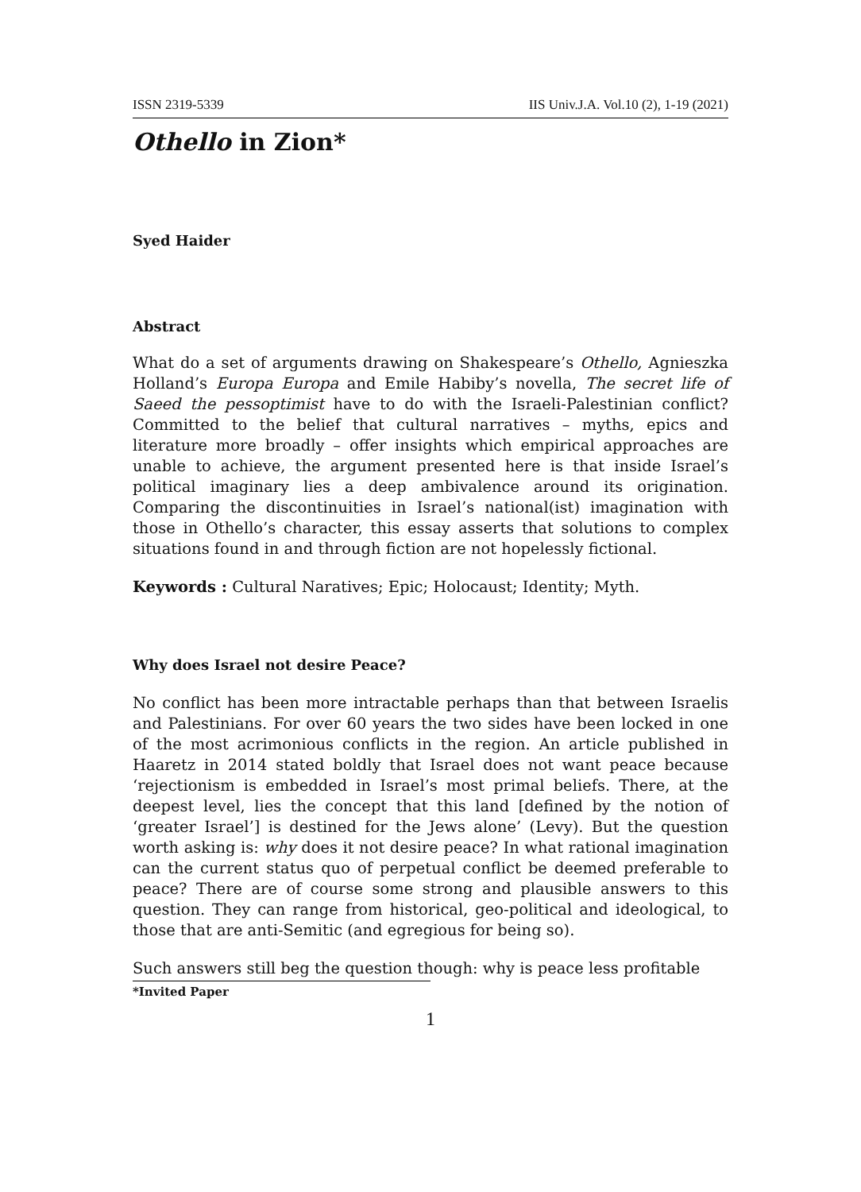ISSN 2319-5339 IIS Univ.J.A. Vol.10 (2), 1-19 (2021)
Othello in Zion*
Syed Haider
Abstract
What do a set of arguments drawing on Shakespeare’s Othello, Agnieszka Holland’s Europa Europa and Emile Habiby’s novella, The secret life of Saeed the pessoptimist have to do with the Israeli-Palestinian conflict? Committed to the belief that cultural narratives – myths, epics and literature more broadly – offer insights which empirical approaches are unable to achieve, the argument presented here is that inside Israel’s political imaginary lies a deep ambivalence around its origination. Comparing the discontinuities in Israel’s national(ist) imagination with those in Othello’s character, this essay asserts that solutions to complex situations found in and through fiction are not hopelessly fictional.
Keywords : Cultural Naratives; Epic; Holocaust; Identity; Myth.
Why does Israel not desire Peace?
No conflict has been more intractable perhaps than that between Israelis and Palestinians. For over 60 years the two sides have been locked in one of the most acrimonious conflicts in the region. An article published in Haaretz in 2014 stated boldly that Israel does not want peace because ‘rejectionism is embedded in Israel’s most primal beliefs. There, at the deepest level, lies the concept that this land [defined by the notion of ‘greater Israel’] is destined for the Jews alone’ (Levy). But the question worth asking is: why does it not desire peace? In what rational imagination can the current status quo of perpetual conflict be deemed preferable to peace? There are of course some strong and plausible answers to this question. They can range from historical, geo-political and ideological, to those that are anti-Semitic (and egregious for being so).
Such answers still beg the question though: why is peace less profitable
*Invited Paper
1